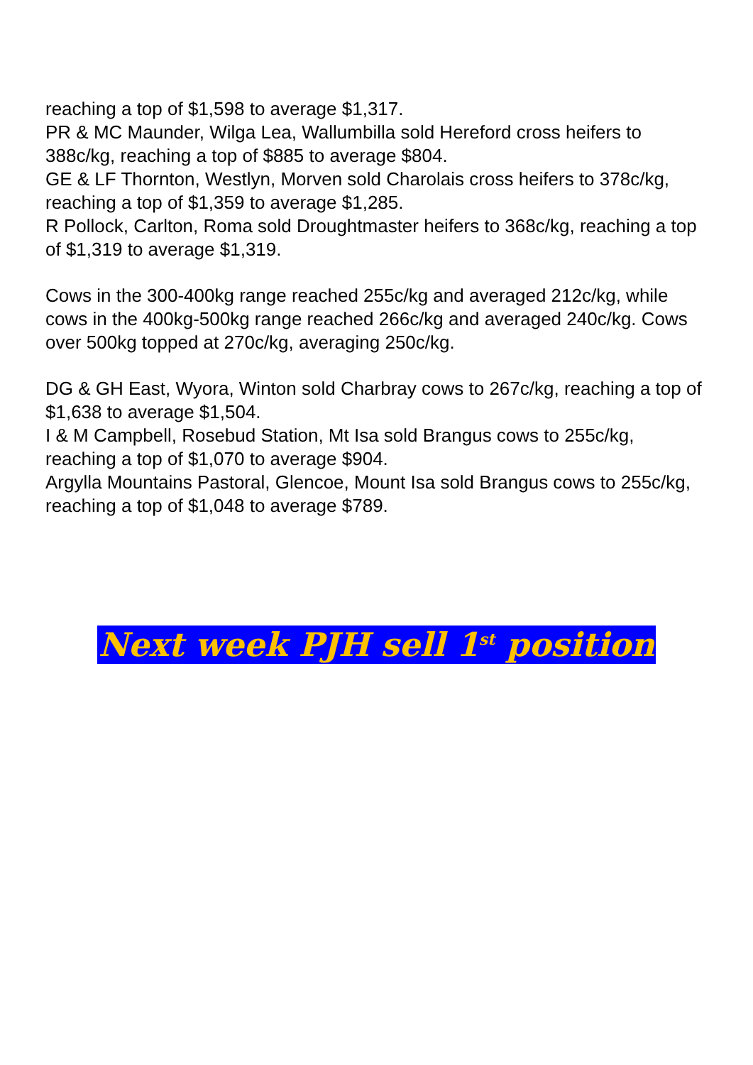reaching a top of $1,598 to average $1,317.
PR & MC Maunder, Wilga Lea, Wallumbilla sold Hereford cross heifers to 388c/kg, reaching a top of $885 to average $804.
GE & LF Thornton, Westlyn, Morven sold Charolais cross heifers to 378c/kg, reaching a top of $1,359 to average $1,285.
R Pollock, Carlton, Roma sold Droughtmaster heifers to 368c/kg, reaching a top of $1,319 to average $1,319.
Cows in the 300-400kg range reached 255c/kg and averaged 212c/kg, while cows in the 400kg-500kg range reached 266c/kg and averaged 240c/kg. Cows over 500kg topped at 270c/kg, averaging 250c/kg.
DG & GH East, Wyora, Winton sold Charbray cows to 267c/kg, reaching a top of $1,638 to average $1,504.
I & M Campbell, Rosebud Station, Mt Isa sold Brangus cows to 255c/kg, reaching a top of $1,070 to average $904.
Argylla Mountains Pastoral, Glencoe, Mount Isa sold Brangus cows to 255c/kg, reaching a top of $1,048 to average $789.
Next week PJH sell 1<sup>st</sup> position